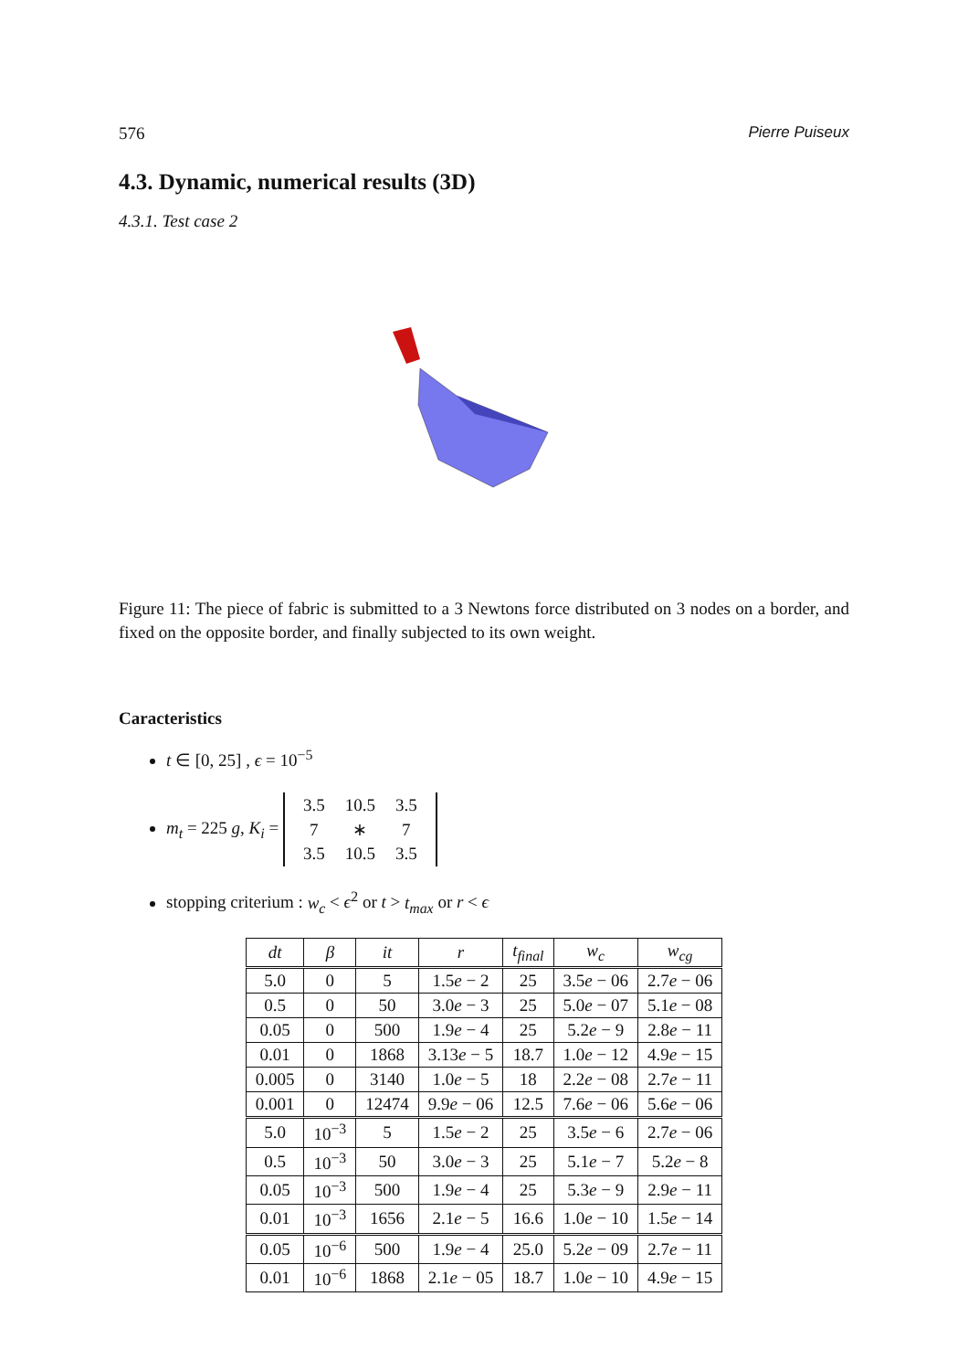576 Pierre Puiseux
4.3. Dynamic, numerical results (3D)
4.3.1. Test case 2
Figure 11: The piece of fabric is submitted to a 3 Newtons force distributed on 3 nodes on a border, and fixed on the opposite border, and finally subjected to its own weight.
Caracteristics
t ∈ [0, 25] , ϵ = 10<sup>−5</sup>
m<sub>t</sub> = 225 g, K<sub>i</sub> =
| 3.5 | 10.5 | 3.5 |
| 7 | ∗ | 7 |
| 3.5 | 10.5 | 3.5 |
stopping criterium : w<sub>c</sub> < ϵ<sup>2</sup> or t > t<sub>max</sub> or r < ϵ
| dt | β | it | r | t<sub>final</sub> | w<sub>c</sub> | w<sub>cg</sub> |
| --- | --- | --- | --- | --- | --- | --- |
| 5.0 | 0 | 5 | 1.5 e − 2 | 25 | 3.5 e − 06 | 2.7 e − 06 |
| 0.5 | 0 | 50 | 3.0 e − 3 | 25 | 5.0 e − 07 | 5.1 e − 08 |
| 0.05 | 0 | 500 | 1.9 e − 4 | 25 | 5.2 e − 9 | 2.8 e − 11 |
| 0.01 | 0 | 1868 | 3.13 e − 5 | 18.7 | 1.0 e − 12 | 4.9 e − 15 |
| 0.005 | 0 | 3140 | 1.0 e − 5 | 18 | 2.2 e − 08 | 2.7 e − 11 |
| 0.001 | 0 | 12474 | 9.9 e − 06 | 12.5 | 7.6 e − 06 | 5.6 e − 06 |
| 5.0 | 10<sup>−3</sup> | 5 | 1.5 e − 2 | 25 | 3.5 e − 6 | 2.7 e − 06 |
| 0.5 | 10<sup>−3</sup> | 50 | 3.0 e − 3 | 25 | 5.1 e − 7 | 5.2 e − 8 |
| 0.05 | 10<sup>−3</sup> | 500 | 1.9 e − 4 | 25 | 5.3 e − 9 | 2.9 e − 11 |
| 0.01 | 10<sup>−3</sup> | 1656 | 2.1 e − 5 | 16.6 | 1.0 e − 10 | 1.5 e − 14 |
| 0.05 | 10<sup>−6</sup> | 500 | 1.9 e − 4 | 25.0 | 5.2 e − 09 | 2.7 e − 11 |
| 0.01 | 10<sup>−6</sup> | 1868 | 2.1 e − 05 | 18.7 | 1.0 e − 10 | 4.9 e − 15 |